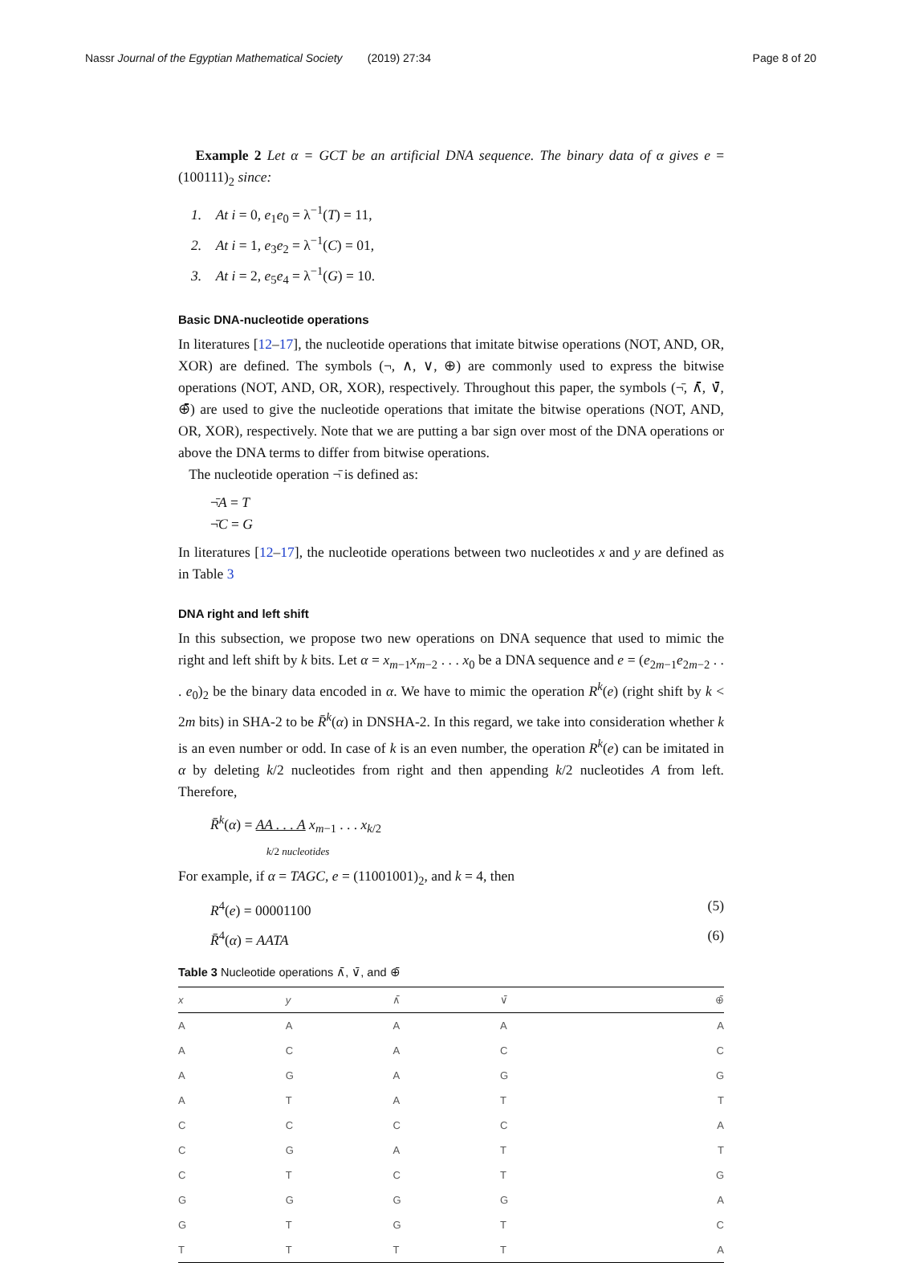Nassr Journal of the Egyptian Mathematical Society (2019) 27:34 Page 8 of 20
Example 2 Let α = GCT be an artificial DNA sequence. The binary data of α gives e = (100111)<sub>2</sub> since:
1. At i = 0, e<sub>1</sub>e<sub>0</sub> = λ<sup>−1</sup>(T) = 11,
2. At i = 1, e<sub>3</sub>e<sub>2</sub> = λ<sup>−1</sup>(C) = 01,
3. At i = 2, e<sub>5</sub>e<sub>4</sub> = λ<sup>−1</sup>(G) = 10.
Basic DNA-nucleotide operations
In literatures [12–17], the nucleotide operations that imitate bitwise operations (NOT, AND, OR, XOR) are defined. The symbols (¬, ∧, ∨, ⊕) are commonly used to express the bitwise operations (NOT, AND, OR, XOR), respectively. Throughout this paper, the symbols (¬̄, ∧̄, ∨̄, ⊕̄) are used to give the nucleotide operations that imitate the bitwise operations (NOT, AND, OR, XOR), respectively. Note that we are putting a bar sign over most of the DNA operations or above the DNA terms to differ from bitwise operations.
The nucleotide operation ¬̄ is defined as:
¬̄A = T
¬̄C = G
In literatures [12–17], the nucleotide operations between two nucleotides x and y are defined as in Table 3
DNA right and left shift
In this subsection, we propose two new operations on DNA sequence that used to mimic the right and left shift by k bits. Let α = x<sub>m−1</sub>x<sub>m−2</sub> . . . x<sub>0</sub> be a DNA sequence and e = (e<sub>2m−1</sub>e<sub>2m−2</sub> . . . e<sub>0</sub>)<sub>2</sub> be the binary data encoded in α. We have to mimic the operation R<sup>k</sup>(e) (right shift by k < 2m bits) in SHA-2 to be R̄<sup>k</sup>(α) in DNSHA-2. In this regard, we take into consideration whether k is an even number or odd. In case of k is an even number, the operation R<sup>k</sup>(e) can be imitated in α by deleting k/2 nucleotides from right and then appending k/2 nucleotides A from left. Therefore,
R̄<sup>k</sup>(α) = AA . . . A x<sub>m−1</sub> . . . x<sub>k/2</sub>
k/2 nucleotides
For example, if α = TAGC, e = (11001001)<sub>2</sub>, and k = 4, then
R<sup>4</sup>(e) = 00001100 (5)
R̄<sup>4</sup>(α) = AATA (6)
Table 3 Nucleotide operations ∧̄, ∨̄, and ⊕̄
| x | y | ∧̄ | ∨̄ | ⊕̄ |
| --- | --- | --- | --- | --- |
| A | A | A | A | A |
| A | C | A | C | C |
| A | G | A | G | G |
| A | T | A | T | T |
| C | C | C | C | A |
| C | G | A | T | T |
| C | T | C | T | G |
| G | G | G | G | A |
| G | T | G | T | C |
| T | T | T | T | A |